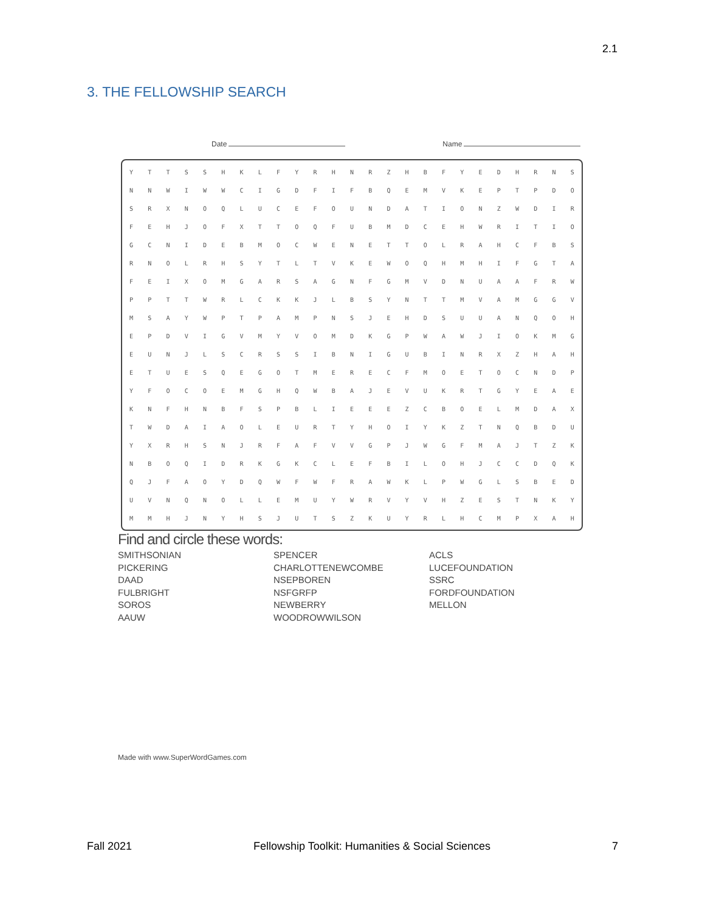2.1
3. THE FELLOWSHIP SEARCH
Date Name
| Y | T | T | S | S | H | K | L | F | Y | R | H | N | R | Z | H | B | F | Y | E | D | H | R | N | S |
| N | N | W | I | W | W | C | I | G | D | F | I | F | B | Q | E | M | V | K | E | P | T | P | D | O |
| S | R | X | N | O | Q | L | U | C | E | F | O | U | N | D | A | T | I | O | N | Z | W | D | I | R |
| F | E | H | J | O | F | X | T | T | O | Q | F | U | B | M | D | C | E | H | W | R | I | T | I | O |
| G | C | N | I | D | E | B | M | O | C | W | E | N | E | T | T | O | L | R | A | H | C | F | B | S |
| R | N | O | L | R | H | S | Y | T | L | T | V | K | E | W | O | Q | H | M | H | I | F | G | T | A |
| F | E | I | X | O | M | G | A | R | S | A | G | N | F | G | M | V | D | N | U | A | A | F | R | W |
| P | P | T | T | W | R | L | C | K | K | J | L | B | S | Y | N | T | T | M | V | A | M | G | G | V |
| M | S | A | Y | W | P | T | P | A | M | P | N | S | J | E | H | D | S | U | U | A | N | Q | O | H |
| E | P | D | V | I | G | V | M | Y | V | O | M | D | K | G | P | W | A | W | J | I | O | K | M | G |
| E | U | N | J | L | S | C | R | S | S | I | B | N | I | G | U | B | I | N | R | X | Z | H | A | H |
| E | T | U | E | S | Q | E | G | O | T | M | E | R | E | C | F | M | O | E | T | O | C | N | D | P |
| Y | F | O | C | O | E | M | G | H | Q | W | B | A | J | E | V | U | K | R | T | G | Y | E | A | E |
| K | N | F | H | N | B | F | S | P | B | L | I | E | E | E | Z | C | B | O | E | L | M | D | A | X |
| T | W | D | A | I | A | O | L | E | U | R | T | Y | H | O | I | Y | K | Z | T | N | Q | B | D | U |
| Y | X | R | H | S | N | J | R | F | A | F | V | V | G | P | J | W | G | F | M | A | J | T | Z | K |
| N | B | O | Q | I | D | R | K | G | K | C | L | E | F | B | I | L | O | H | J | C | C | D | Q | K |
| Q | J | F | A | O | Y | D | Q | W | F | W | F | R | A | W | K | L | P | W | G | L | S | B | E | D |
| U | V | N | Q | N | O | L | L | E | M | U | Y | W | R | V | Y | V | H | Z | E | S | T | N | K | Y |
| M | M | H | J | N | Y | H | S | J | U | T | S | Z | K | U | Y | R | L | H | C | M | P | X | A | H |
Find and circle these words:
SMITHSONIAN
PICKERING
DAAD
FULBRIGHT
SOROS
AAUW
SPENCER
CHARLOTTENEWCOMBE
NSEPBOREN
NSFGRFP
NEWBERRY
WOODROWWILSON
ACLS
LUCEFOUNDATION
SSRC
FORDFOUNDATION
MELLON
Made with www.SuperWordGames.com
Fall 2021 Fellowship Toolkit: Humanities & Social Sciences 7